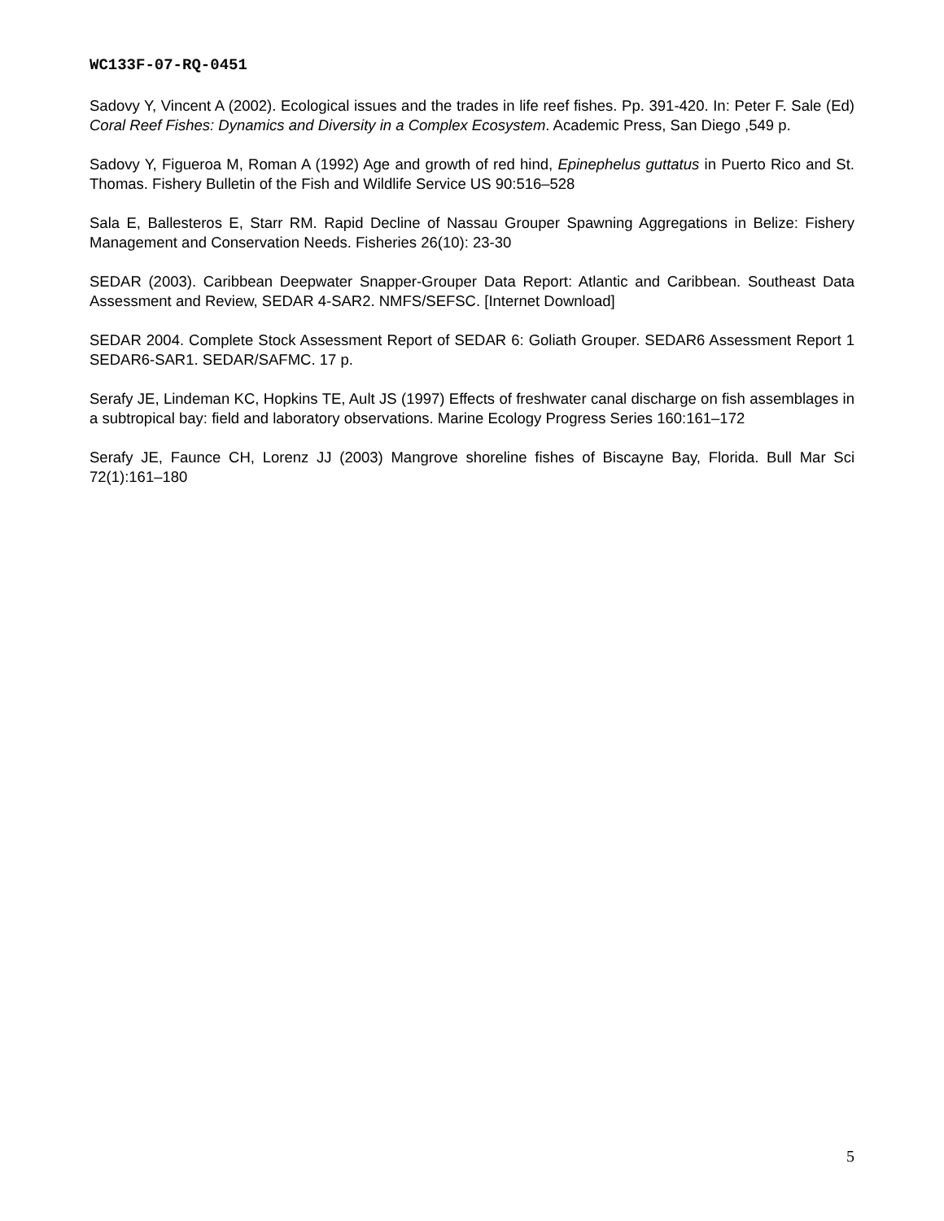WC133F-07-RQ-0451
Sadovy Y, Vincent A (2002). Ecological issues and the trades in life reef fishes. Pp. 391-420. In: Peter F. Sale (Ed) Coral Reef Fishes: Dynamics and Diversity in a Complex Ecosystem. Academic Press, San Diego ,549 p.
Sadovy Y, Figueroa M, Roman A (1992) Age and growth of red hind, Epinephelus guttatus in Puerto Rico and St. Thomas. Fishery Bulletin of the Fish and Wildlife Service US 90:516–528
Sala E, Ballesteros E, Starr RM. Rapid Decline of Nassau Grouper Spawning Aggregations in Belize: Fishery Management and Conservation Needs. Fisheries 26(10): 23-30
SEDAR (2003). Caribbean Deepwater Snapper-Grouper Data Report: Atlantic and Caribbean. Southeast Data Assessment and Review, SEDAR 4-SAR2. NMFS/SEFSC. [Internet Download]
SEDAR 2004. Complete Stock Assessment Report of SEDAR 6: Goliath Grouper. SEDAR6 Assessment Report 1 SEDAR6-SAR1. SEDAR/SAFMC. 17 p.
Serafy JE, Lindeman KC, Hopkins TE, Ault JS (1997) Effects of freshwater canal discharge on fish assemblages in a subtropical bay: field and laboratory observations. Marine Ecology Progress Series 160:161–172
Serafy JE, Faunce CH, Lorenz JJ (2003) Mangrove shoreline fishes of Biscayne Bay, Florida. Bull Mar Sci 72(1):161–180
5